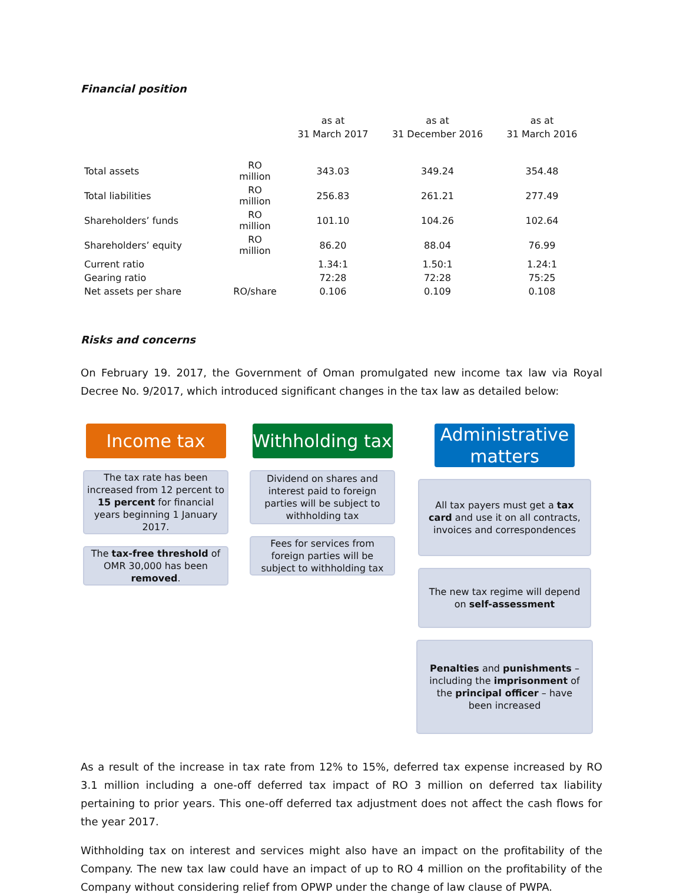Financial position
| | | as at 31 March 2017 | as at 31 December 2016 | as at 31 March 2016 |
| --- | --- | --- | --- | --- |
| Total assets | RO million | 343.03 | 349.24 | 354.48 |
| Total liabilities | RO million | 256.83 | 261.21 | 277.49 |
| Shareholders’ funds | RO million | 101.10 | 104.26 | 102.64 |
| Shareholders’ equity | RO million | 86.20 | 88.04 | 76.99 |
| Current ratio | | 1.34:1 | 1.50:1 | 1.24:1 |
| Gearing ratio | | 72:28 | 72:28 | 75:25 |
| Net assets per share | RO/share | 0.106 | 0.109 | 0.108 |
Risks and concerns
On February 19. 2017, the Government of Oman promulgated new income tax law via Royal Decree No. 9/2017, which introduced significant changes in the tax law as detailed below:
Income tax
The tax rate has been increased from 12 percent to 15 percent for financial years beginning 1 January 2017.
The tax-free threshold of OMR 30,000 has been removed.
Withholding tax
Dividend on shares and interest paid to foreign parties will be subject to withholding tax
Fees for services from foreign parties will be subject to withholding tax
Administrative matters
All tax payers must get a tax card and use it on all contracts, invoices and correspondences
The new tax regime will depend on self-assessment
Penalties and punishments – including the imprisonment of the principal officer – have been increased
As a result of the increase in tax rate from 12% to 15%, deferred tax expense increased by RO 3.1 million including a one-off deferred tax impact of RO 3 million on deferred tax liability pertaining to prior years. This one-off deferred tax adjustment does not affect the cash flows for the year 2017.
Withholding tax on interest and services might also have an impact on the profitability of the Company. The new tax law could have an impact of up to RO 4 million on the profitability of the Company without considering relief from OPWP under the change of law clause of PWPA.